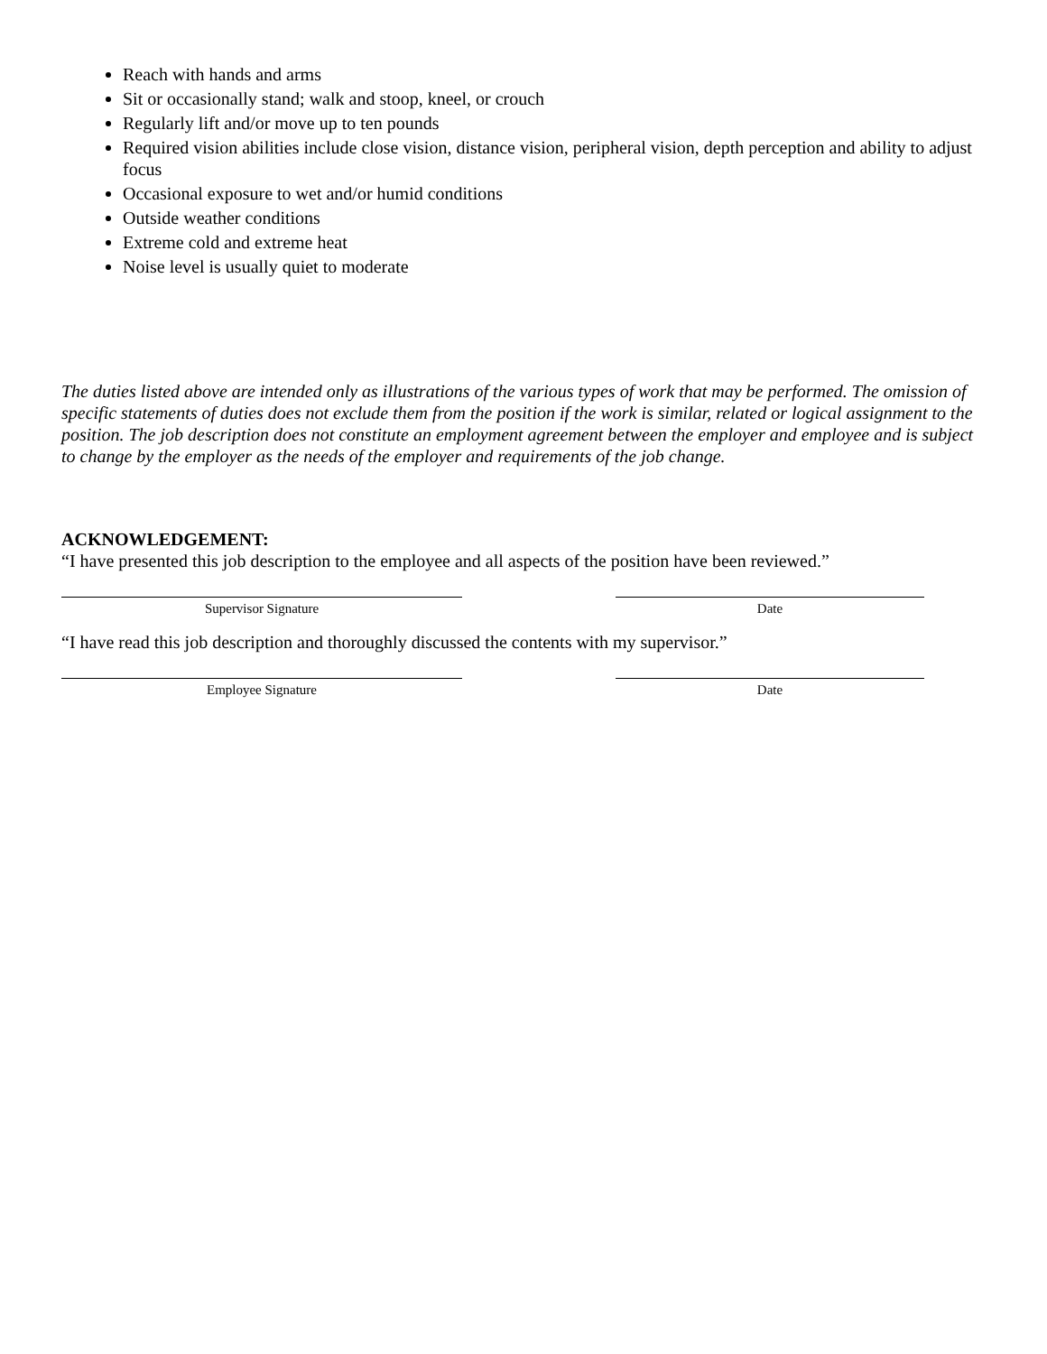Reach with hands and arms
Sit or occasionally stand; walk and stoop, kneel, or crouch
Regularly lift and/or move up to ten pounds
Required vision abilities include close vision, distance vision, peripheral vision, depth perception and ability to adjust focus
Occasional exposure to wet and/or humid conditions
Outside weather conditions
Extreme cold and extreme heat
Noise level is usually quiet to moderate
The duties listed above are intended only as illustrations of the various types of work that may be performed. The omission of specific statements of duties does not exclude them from the position if the work is similar, related or logical assignment to the position. The job description does not constitute an employment agreement between the employer and employee and is subject to change by the employer as the needs of the employer and requirements of the job change.
ACKNOWLEDGEMENT:
“I have presented this job description to the employee and all aspects of the position have been reviewed.”
Supervisor Signature Date
“I have read this job description and thoroughly discussed the contents with my supervisor.”
Employee Signature Date